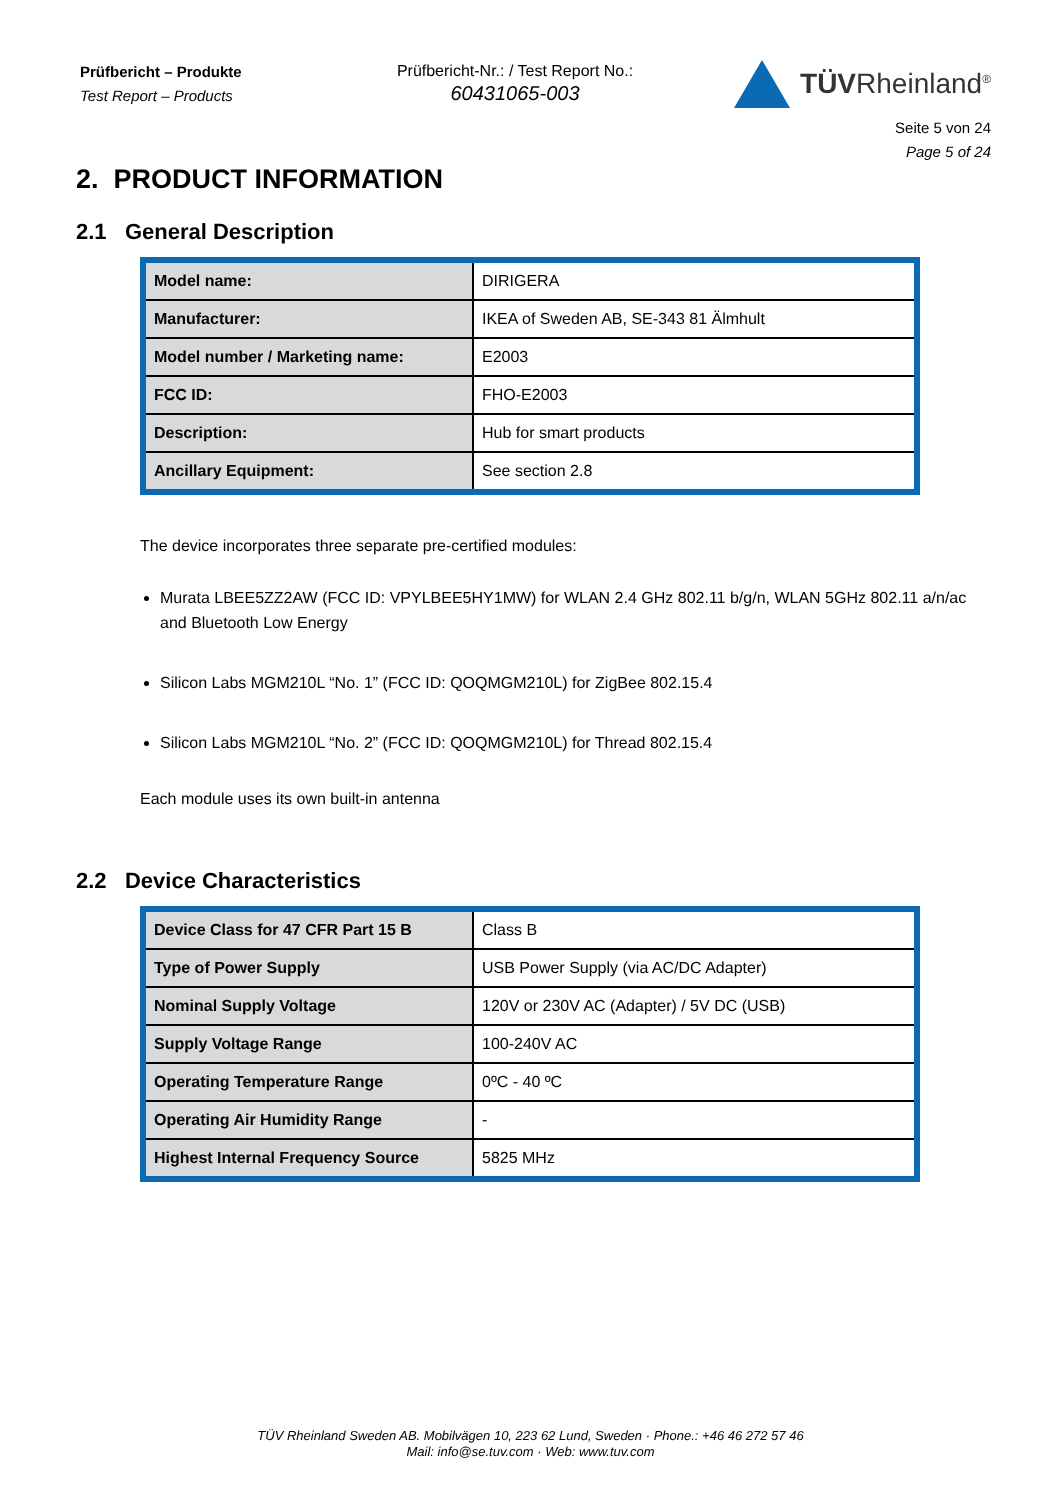Prüfbericht – Produkte
Test Report – Products
Prüfbericht-Nr.: / Test Report No.:
60431065-003
TÜVRheinland<sup>®</sup>
Seite 5 von 24
Page 5 of 24
2. PRODUCT INFORMATION
2.1 General Description
| Model name: | DIRIGERA |
| Manufacturer: | IKEA of Sweden AB, SE-343 81 Älmhult |
| Model number / Marketing name: | E2003 |
| FCC ID: | FHO-E2003 |
| Description: | Hub for smart products |
| Ancillary Equipment: | See section 2.8 |
The device incorporates three separate pre-certified modules:
Murata LBEE5ZZ2AW (FCC ID: VPYLBEE5HY1MW) for WLAN 2.4 GHz 802.11 b/g/n, WLAN 5GHz 802.11 a/n/ac and Bluetooth Low Energy
Silicon Labs MGM210L “No. 1” (FCC ID: QOQMGM210L) for ZigBee 802.15.4
Silicon Labs MGM210L “No. 2” (FCC ID: QOQMGM210L) for Thread 802.15.4
Each module uses its own built-in antenna
2.2 Device Characteristics
| Device Class for 47 CFR Part 15 B | Class B |
| Type of Power Supply | USB Power Supply (via AC/DC Adapter) |
| Nominal Supply Voltage | 120V or 230V AC (Adapter) / 5V DC (USB) |
| Supply Voltage Range | 100-240V AC |
| Operating Temperature Range | 0ºC - 40 ºC |
| Operating Air Humidity Range | - |
| Highest Internal Frequency Source | 5825 MHz |
TÜV Rheinland Sweden AB. Mobilvägen 10, 223 62 Lund, Sweden · Phone.: +46 46 272 57 46
Mail: info@se.tuv.com · Web: www.tuv.com